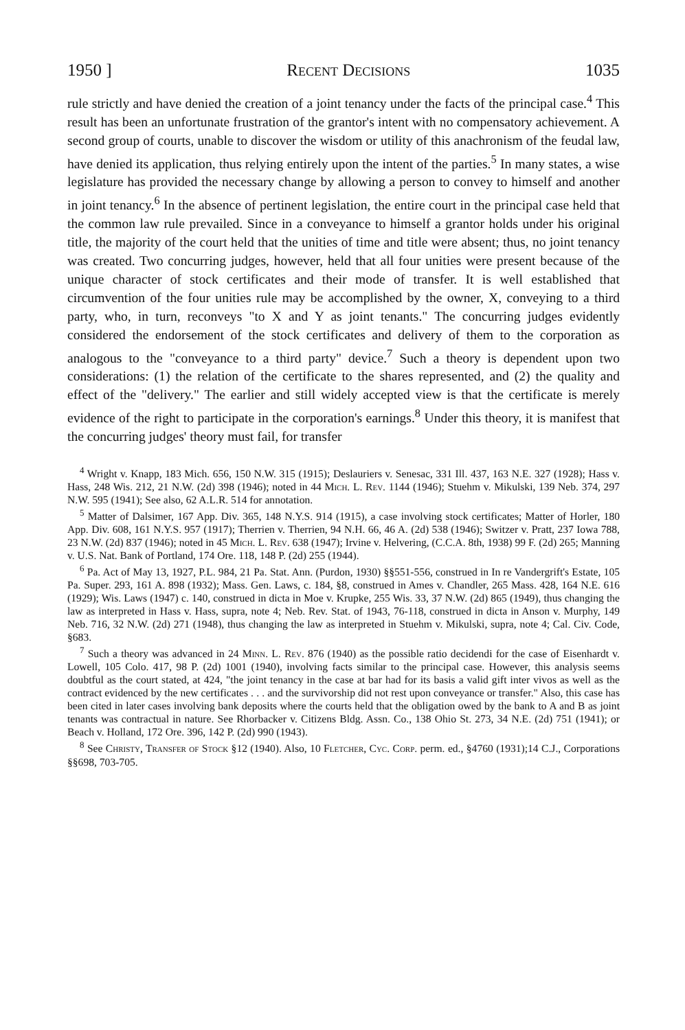1950 ] Recent Decisions 1035
rule strictly and have denied the creation of a joint tenancy under the facts of the principal case.<sup>4</sup> This result has been an unfortunate frustration of the grantor's intent with no compensatory achievement. A second group of courts, unable to discover the wisdom or utility of this anachronism of the feudal law, have denied its application, thus relying entirely upon the intent of the parties.<sup>5</sup> In many states, a wise legislature has provided the necessary change by allowing a person to convey to himself and another in joint tenancy.<sup>6</sup> In the absence of pertinent legislation, the entire court in the principal case held that the common law rule prevailed. Since in a conveyance to himself a grantor holds under his original title, the majority of the court held that the unities of time and title were absent; thus, no joint tenancy was created. Two concurring judges, however, held that all four unities were present because of the unique character of stock certificates and their mode of transfer. It is well established that circumvention of the four unities rule may be accomplished by the owner, X, conveying to a third party, who, in turn, reconveys "to X and Y as joint tenants." The concurring judges evidently considered the endorsement of the stock certificates and delivery of them to the corporation as analogous to the "conveyance to a third party" device.<sup>7</sup> Such a theory is dependent upon two considerations: (1) the relation of the certificate to the shares represented, and (2) the quality and effect of the "delivery." The earlier and still widely accepted view is that the certificate is merely evidence of the right to participate in the corporation's earnings.<sup>8</sup> Under this theory, it is manifest that the concurring judges' theory must fail, for transfer
<sup>4</sup> Wright v. Knapp, 183 Mich. 656, 150 N.W. 315 (1915); Deslauriers v. Senesac, 331 Ill. 437, 163 N.E. 327 (1928); Hass v. Hass, 248 Wis. 212, 21 N.W. (2d) 398 (1946); noted in 44 Mich. L. Rev. 1144 (1946); Stuehm v. Mikulski, 139 Neb. 374, 297 N.W. 595 (1941); See also, 62 A.L.R. 514 for annotation.
<sup>5</sup> Matter of Dalsimer, 167 App. Div. 365, 148 N.Y.S. 914 (1915), a case involving stock certificates; Matter of Horler, 180 App. Div. 608, 161 N.Y.S. 957 (1917); Therrien v. Therrien, 94 N.H. 66, 46 A. (2d) 538 (1946); Switzer v. Pratt, 237 Iowa 788, 23 N.W. (2d) 837 (1946); noted in 45 Mich. L. Rev. 638 (1947); Irvine v. Helvering, (C.C.A. 8th, 1938) 99 F. (2d) 265; Manning v. U.S. Nat. Bank of Portland, 174 Ore. 118, 148 P. (2d) 255 (1944).
<sup>6</sup> Pa. Act of May 13, 1927, P.L. 984, 21 Pa. Stat. Ann. (Purdon, 1930) §§551-556, construed in In re Vandergrift's Estate, 105 Pa. Super. 293, 161 A. 898 (1932); Mass. Gen. Laws, c. 184, §8, construed in Ames v. Chandler, 265 Mass. 428, 164 N.E. 616 (1929); Wis. Laws (1947) c. 140, construed in dicta in Moe v. Krupke, 255 Wis. 33, 37 N.W. (2d) 865 (1949), thus changing the law as interpreted in Hass v. Hass, supra, note 4; Neb. Rev. Stat. of 1943, 76-118, construed in dicta in Anson v. Murphy, 149 Neb. 716, 32 N.W. (2d) 271 (1948), thus changing the law as interpreted in Stuehm v. Mikulski, supra, note 4; Cal. Civ. Code, §683.
<sup>7</sup> Such a theory was advanced in 24 Minn. L. Rev. 876 (1940) as the possible ratio decidendi for the case of Eisenhardt v. Lowell, 105 Colo. 417, 98 P. (2d) 1001 (1940), involving facts similar to the principal case. However, this analysis seems doubtful as the court stated, at 424, "the joint tenancy in the case at bar had for its basis a valid gift inter vivos as well as the contract evidenced by the new certificates . . . and the survivorship did not rest upon conveyance or transfer." Also, this case has been cited in later cases involving bank deposits where the courts held that the obligation owed by the bank to A and B as joint tenants was contractual in nature. See Rhorbacker v. Citizens Bldg. Assn. Co., 138 Ohio St. 273, 34 N.E. (2d) 751 (1941); or Beach v. Holland, 172 Ore. 396, 142 P. (2d) 990 (1943).
<sup>8</sup> See Christy, Transfer of Stock §12 (1940). Also, 10 Fletcher, Cyc. Corp. perm. ed., §4760 (1931);14 C.J., Corporations §§698, 703-705.